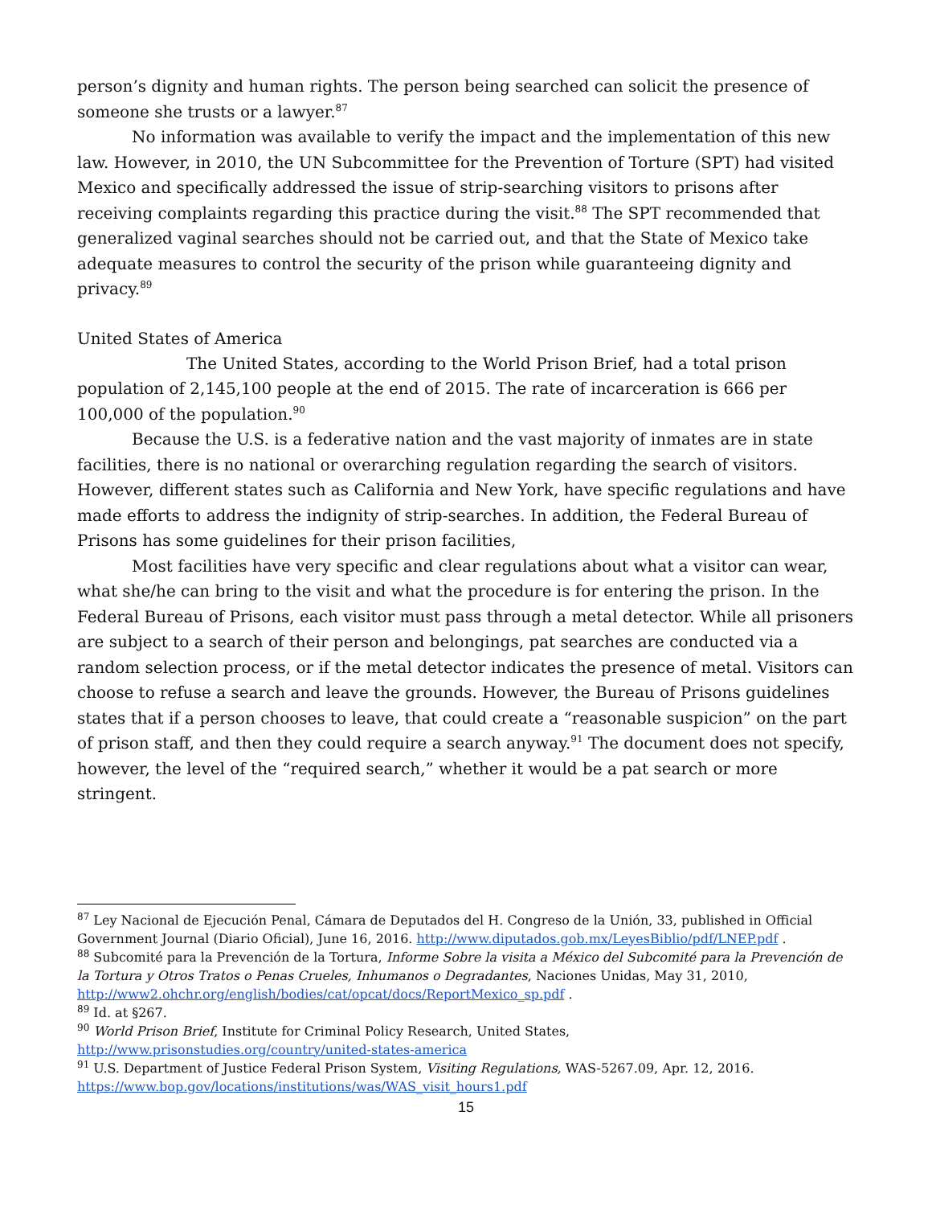person’s dignity and human rights. The person being searched can solicit the presence of someone she trusts or a lawyer.<sup>87</sup>
No information was available to verify the impact and the implementation of this new law. However, in 2010, the UN Subcommittee for the Prevention of Torture (SPT) had visited Mexico and specifically addressed the issue of strip-searching visitors to prisons after receiving complaints regarding this practice during the visit.<sup>88</sup> The SPT recommended that generalized vaginal searches should not be carried out, and that the State of Mexico take adequate measures to control the security of the prison while guaranteeing dignity and privacy.<sup>89</sup>
United States of America
The United States, according to the World Prison Brief, had a total prison population of 2,145,100 people at the end of 2015. The rate of incarceration is 666 per 100,000 of the population.<sup>90</sup>
Because the U.S. is a federative nation and the vast majority of inmates are in state facilities, there is no national or overarching regulation regarding the search of visitors. However, different states such as California and New York, have specific regulations and have made efforts to address the indignity of strip-searches. In addition, the Federal Bureau of Prisons has some guidelines for their prison facilities,
Most facilities have very specific and clear regulations about what a visitor can wear, what she/he can bring to the visit and what the procedure is for entering the prison. In the Federal Bureau of Prisons, each visitor must pass through a metal detector. While all prisoners are subject to a search of their person and belongings, pat searches are conducted via a random selection process, or if the metal detector indicates the presence of metal. Visitors can choose to refuse a search and leave the grounds. However, the Bureau of Prisons guidelines states that if a person chooses to leave, that could create a “reasonable suspicion” on the part of prison staff, and then they could require a search anyway.<sup>91</sup> The document does not specify, however, the level of the “required search,” whether it would be a pat search or more stringent.
<sup>87</sup> Ley Nacional de Ejecución Penal, Cámara de Deputados del H. Congreso de la Unión, 33, published in Official Government Journal (Diario Oficial), June 16, 2016. http://www.diputados.gob.mx/LeyesBiblio/pdf/LNEP.pdf .
<sup>88</sup> Subcomité para la Prevención de la Tortura, Informe Sobre la visita a México del Subcomité para la Prevención de la Tortura y Otros Tratos o Penas Crueles, Inhumanos o Degradantes, Naciones Unidas, May 31, 2010, http://www2.ohchr.org/english/bodies/cat/opcat/docs/ReportMexico_sp.pdf .
<sup>89</sup> Id. at §267.
<sup>90</sup> World Prison Brief, Institute for Criminal Policy Research, United States, http://www.prisonstudies.org/country/united-states-america
<sup>91</sup> U.S. Department of Justice Federal Prison System, Visiting Regulations, WAS-5267.09, Apr. 12, 2016. https://www.bop.gov/locations/institutions/was/WAS_visit_hours1.pdf
15